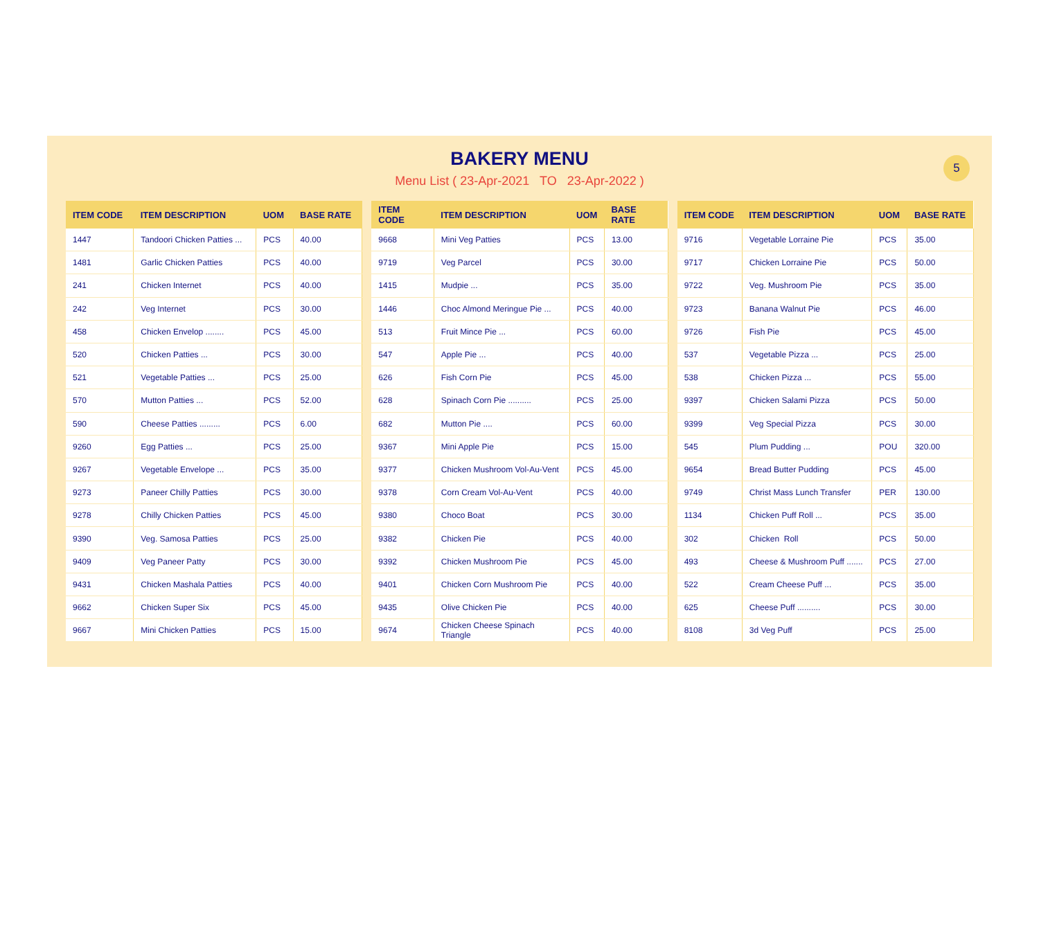5
BAKERY MENU
Menu List ( 23-Apr-2021 TO 23-Apr-2022 )
| ITEM CODE | ITEM DESCRIPTION | UOM | BASE RATE |
| --- | --- | --- | --- |
| 1447 | Tandoori Chicken Patties ... | PCS | 40.00 |
| 1481 | Garlic Chicken Patties | PCS | 40.00 |
| 241 | Chicken Internet | PCS | 40.00 |
| 242 | Veg Internet | PCS | 30.00 |
| 458 | Chicken Envelop ........ | PCS | 45.00 |
| 520 | Chicken Patties ... | PCS | 30.00 |
| 521 | Vegetable Patties ... | PCS | 25.00 |
| 570 | Mutton Patties ... | PCS | 52.00 |
| 590 | Cheese Patties ......... | PCS | 6.00 |
| 9260 | Egg Patties ... | PCS | 25.00 |
| 9267 | Vegetable Envelope ... | PCS | 35.00 |
| 9273 | Paneer Chilly Patties | PCS | 30.00 |
| 9278 | Chilly Chicken Patties | PCS | 45.00 |
| 9390 | Veg. Samosa Patties | PCS | 25.00 |
| 9409 | Veg Paneer Patty | PCS | 30.00 |
| 9431 | Chicken Mashala Patties | PCS | 40.00 |
| 9662 | Chicken Super Six | PCS | 45.00 |
| 9667 | Mini Chicken Patties | PCS | 15.00 |
| ITEM CODE | ITEM DESCRIPTION | UOM | BASE RATE |
| --- | --- | --- | --- |
| 9668 | Mini Veg Patties | PCS | 13.00 |
| 9719 | Veg Parcel | PCS | 30.00 |
| 1415 | Mudpie ... | PCS | 35.00 |
| 1446 | Choc Almond Meringue Pie ... | PCS | 40.00 |
| 513 | Fruit Mince Pie ... | PCS | 60.00 |
| 547 | Apple Pie ... | PCS | 40.00 |
| 626 | Fish Corn Pie | PCS | 45.00 |
| 628 | Spinach Corn Pie .......... | PCS | 25.00 |
| 682 | Mutton Pie .... | PCS | 60.00 |
| 9367 | Mini Apple Pie | PCS | 15.00 |
| 9377 | Chicken Mushroom Vol-Au-Vent | PCS | 45.00 |
| 9378 | Corn Cream Vol-Au-Vent | PCS | 40.00 |
| 9380 | Choco Boat | PCS | 30.00 |
| 9382 | Chicken Pie | PCS | 40.00 |
| 9392 | Chicken Mushroom Pie | PCS | 45.00 |
| 9401 | Chicken Corn Mushroom Pie | PCS | 40.00 |
| 9435 | Olive Chicken Pie | PCS | 40.00 |
| 9674 | Chicken Cheese Spinach Triangle | PCS | 40.00 |
| ITEM CODE | ITEM DESCRIPTION | UOM | BASE RATE |
| --- | --- | --- | --- |
| 9716 | Vegetable Lorraine Pie | PCS | 35.00 |
| 9717 | Chicken Lorraine Pie | PCS | 50.00 |
| 9722 | Veg. Mushroom Pie | PCS | 35.00 |
| 9723 | Banana Walnut Pie | PCS | 46.00 |
| 9726 | Fish Pie | PCS | 45.00 |
| 537 | Vegetable Pizza ... | PCS | 25.00 |
| 538 | Chicken Pizza ... | PCS | 55.00 |
| 9397 | Chicken Salami Pizza | PCS | 50.00 |
| 9399 | Veg Special Pizza | PCS | 30.00 |
| 545 | Plum Pudding ... | POU | 320.00 |
| 9654 | Bread Butter Pudding | PCS | 45.00 |
| 9749 | Christ Mass Lunch Transfer | PER | 130.00 |
| 1134 | Chicken Puff Roll ... | PCS | 35.00 |
| 302 | Chicken Roll | PCS | 50.00 |
| 493 | Cheese & Mushroom Puff ....... | PCS | 27.00 |
| 522 | Cream Cheese Puff ... | PCS | 35.00 |
| 625 | Cheese Puff .......... | PCS | 30.00 |
| 8108 | 3d Veg Puff | PCS | 25.00 |